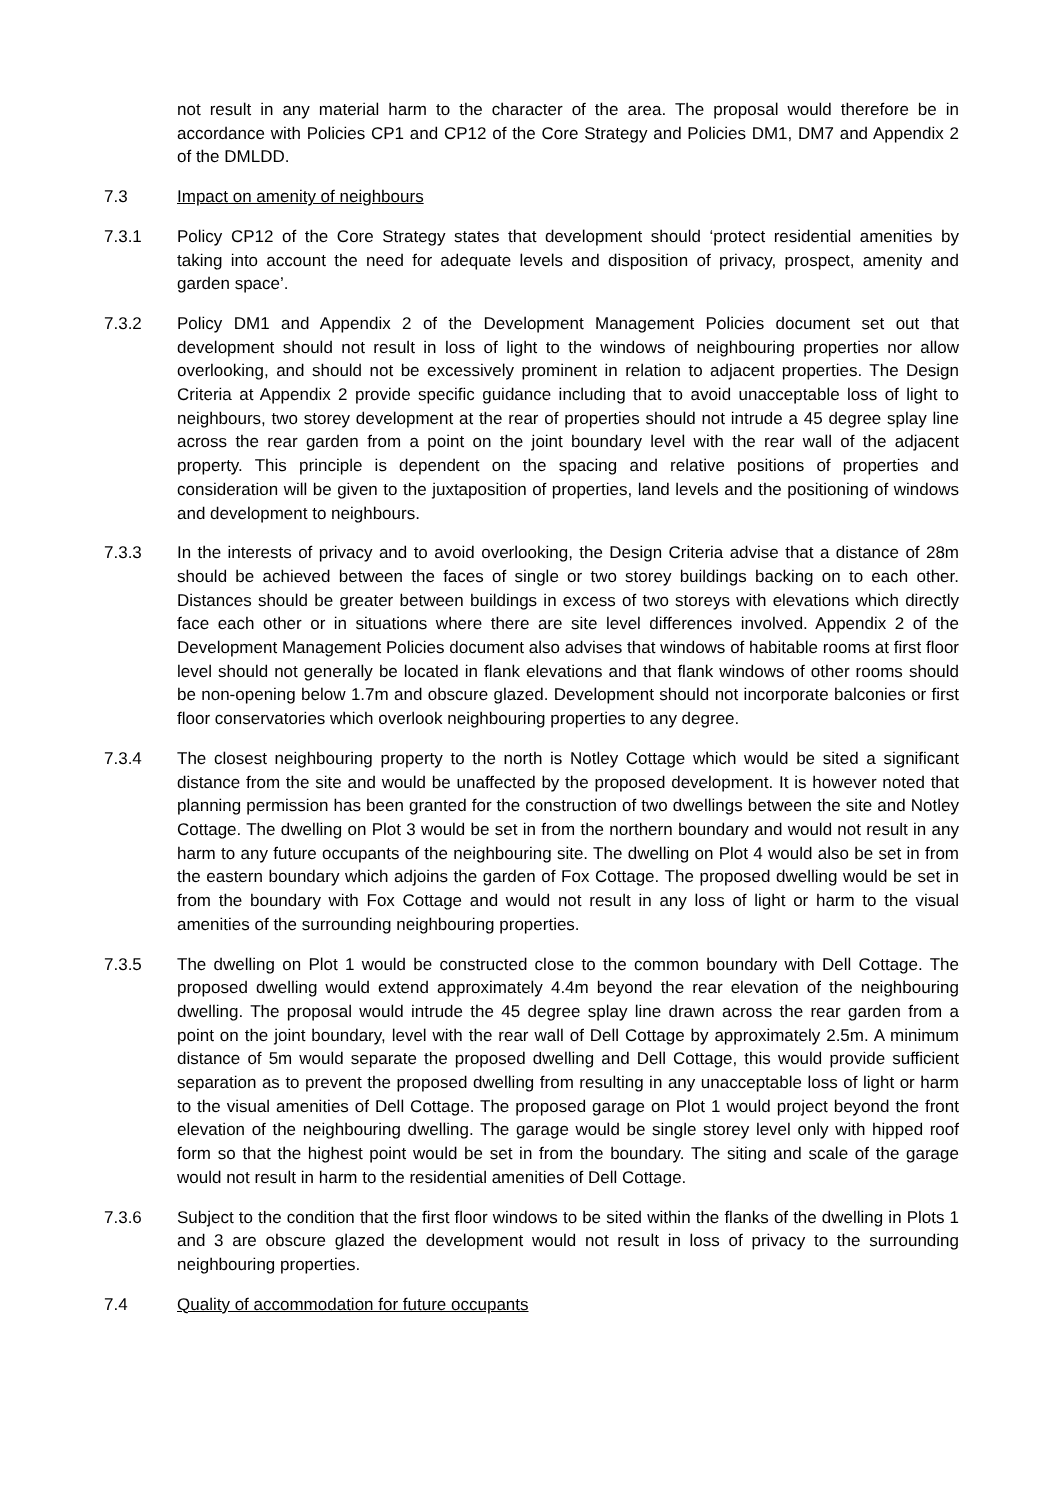not result in any material harm to the character of the area. The proposal would therefore be in accordance with Policies CP1 and CP12 of the Core Strategy and Policies DM1, DM7 and Appendix 2 of the DMLDD.
7.3 Impact on amenity of neighbours
7.3.1 Policy CP12 of the Core Strategy states that development should ‘protect residential amenities by taking into account the need for adequate levels and disposition of privacy, prospect, amenity and garden space’.
7.3.2 Policy DM1 and Appendix 2 of the Development Management Policies document set out that development should not result in loss of light to the windows of neighbouring properties nor allow overlooking, and should not be excessively prominent in relation to adjacent properties. The Design Criteria at Appendix 2 provide specific guidance including that to avoid unacceptable loss of light to neighbours, two storey development at the rear of properties should not intrude a 45 degree splay line across the rear garden from a point on the joint boundary level with the rear wall of the adjacent property. This principle is dependent on the spacing and relative positions of properties and consideration will be given to the juxtaposition of properties, land levels and the positioning of windows and development to neighbours.
7.3.3 In the interests of privacy and to avoid overlooking, the Design Criteria advise that a distance of 28m should be achieved between the faces of single or two storey buildings backing on to each other. Distances should be greater between buildings in excess of two storeys with elevations which directly face each other or in situations where there are site level differences involved. Appendix 2 of the Development Management Policies document also advises that windows of habitable rooms at first floor level should not generally be located in flank elevations and that flank windows of other rooms should be non-opening below 1.7m and obscure glazed. Development should not incorporate balconies or first floor conservatories which overlook neighbouring properties to any degree.
7.3.4 The closest neighbouring property to the north is Notley Cottage which would be sited a significant distance from the site and would be unaffected by the proposed development. It is however noted that planning permission has been granted for the construction of two dwellings between the site and Notley Cottage. The dwelling on Plot 3 would be set in from the northern boundary and would not result in any harm to any future occupants of the neighbouring site. The dwelling on Plot 4 would also be set in from the eastern boundary which adjoins the garden of Fox Cottage. The proposed dwelling would be set in from the boundary with Fox Cottage and would not result in any loss of light or harm to the visual amenities of the surrounding neighbouring properties.
7.3.5 The dwelling on Plot 1 would be constructed close to the common boundary with Dell Cottage. The proposed dwelling would extend approximately 4.4m beyond the rear elevation of the neighbouring dwelling. The proposal would intrude the 45 degree splay line drawn across the rear garden from a point on the joint boundary, level with the rear wall of Dell Cottage by approximately 2.5m. A minimum distance of 5m would separate the proposed dwelling and Dell Cottage, this would provide sufficient separation as to prevent the proposed dwelling from resulting in any unacceptable loss of light or harm to the visual amenities of Dell Cottage. The proposed garage on Plot 1 would project beyond the front elevation of the neighbouring dwelling. The garage would be single storey level only with hipped roof form so that the highest point would be set in from the boundary. The siting and scale of the garage would not result in harm to the residential amenities of Dell Cottage.
7.3.6 Subject to the condition that the first floor windows to be sited within the flanks of the dwelling in Plots 1 and 3 are obscure glazed the development would not result in loss of privacy to the surrounding neighbouring properties.
7.4 Quality of accommodation for future occupants